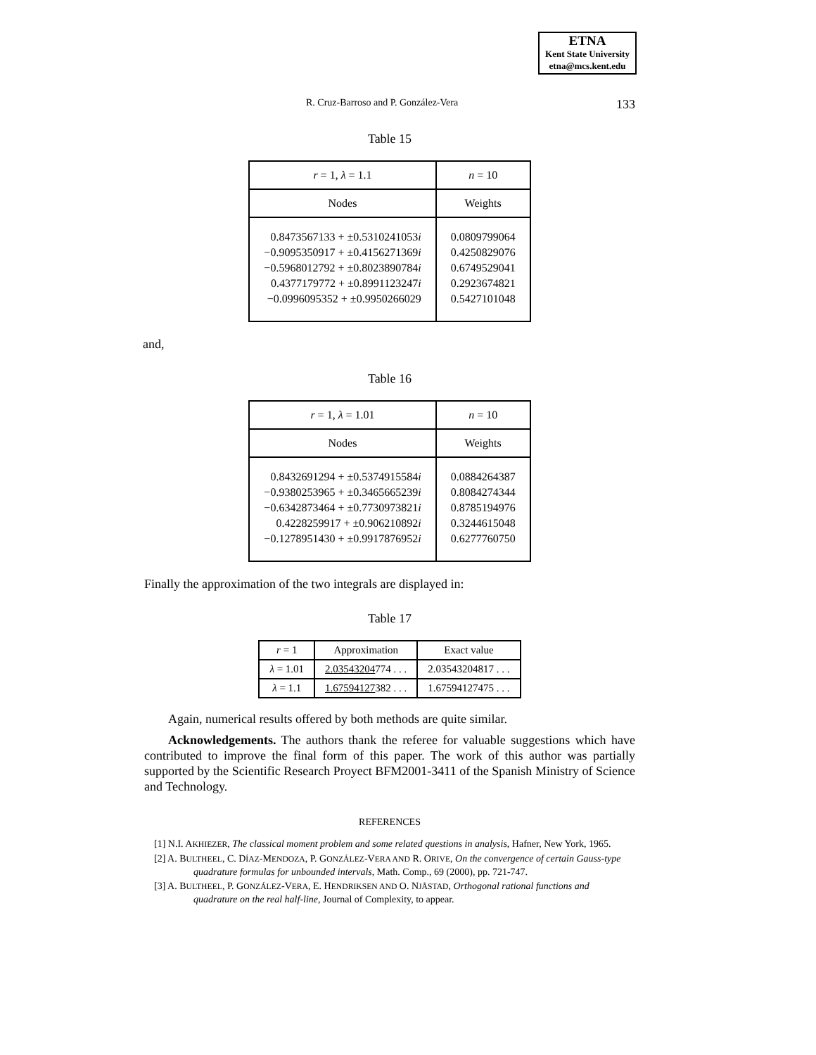ETNA
Kent State University
etna@mcs.kent.edu
R. Cruz-Barroso and P. González-Vera 133
Table 15
| r = 1, λ = 1.1 | n = 10 |
| Nodes | Weights |
| 0.8473567133 + ±0.5310241053 i −0.9095350917 + ±0.4156271369 i −0.5968012792 + ±0.8023890784 i 0.4377179772 + ±0.8991123247 i −0.0996095352 + ±0.9950266029 | 0.0809799064 0.4250829076 0.6749529041 0.2923674821 0.5427101048 |
and,
Table 16
| r = 1, λ = 1.01 | n = 10 |
| Nodes | Weights |
| 0.8432691294 + ±0.5374915584 i −0.9380253965 + ±0.3465665239 i −0.6342873464 + ±0.7730973821 i 0.4228259917 + ±0.906210892 i −0.1278951430 + ±0.9917876952 i | 0.0884264387 0.8084274344 0.8785194976 0.3244615048 0.6277760750 |
Finally the approximation of the two integrals are displayed in:
Table 17
| r = 1 | Approximation | Exact value |
| λ = 1.01 | 2.03543204 774 . . . | 2.03543204817 . . . |
| λ = 1.1 | 1.67594127 382 . . . | 1.67594127475 . . . |
Again, numerical results offered by both methods are quite similar.
Acknowledgements. The authors thank the referee for valuable suggestions which have contributed to improve the final form of this paper. The work of this author was partially supported by the Scientific Research Proyect BFM2001-3411 of the Spanish Ministry of Science and Technology.
REFERENCES
[1] N.I. AKHIEZER, The classical moment problem and some related questions in analysis, Hafner, New York, 1965.
[2] A. BULTHEEL, C. DÍAZ-MENDOZA, P. GONZÁLEZ-VERA AND R. ORIVE, On the convergence of certain Gauss-type quadrature formulas for unbounded intervals, Math. Comp., 69 (2000), pp. 721-747.
[3] A. BULTHEEL, P. GONZÁLEZ-VERA, E. HENDRIKSEN AND O. NJÅSTAD, Orthogonal rational functions and quadrature on the real half-line, Journal of Complexity, to appear.